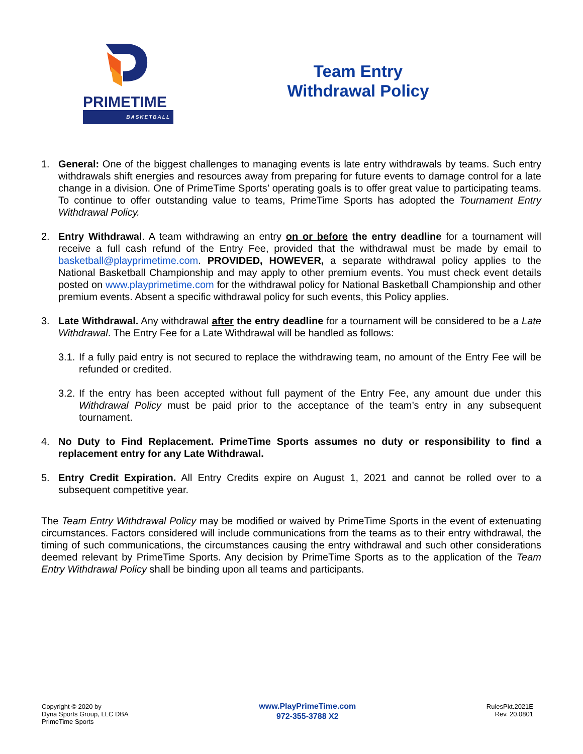PRIMETIME
BASKETBALL
Team Entry
Withdrawal Policy
1. General: One of the biggest challenges to managing events is late entry withdrawals by teams. Such entry withdrawals shift energies and resources away from preparing for future events to damage control for a late change in a division. One of PrimeTime Sports’ operating goals is to offer great value to participating teams. To continue to offer outstanding value to teams, PrimeTime Sports has adopted the Tournament Entry Withdrawal Policy.
2. Entry Withdrawal. A team withdrawing an entry on or before the entry deadline for a tournament will receive a full cash refund of the Entry Fee, provided that the withdrawal must be made by email to basketball@playprimetime.com. PROVIDED, HOWEVER, a separate withdrawal policy applies to the National Basketball Championship and may apply to other premium events. You must check event details posted on www.playprimetime.com for the withdrawal policy for National Basketball Championship and other premium events. Absent a specific withdrawal policy for such events, this Policy applies.
3. Late Withdrawal. Any withdrawal after the entry deadline for a tournament will be considered to be a Late Withdrawal. The Entry Fee for a Late Withdrawal will be handled as follows:
3.1.
If a fully paid entry is not secured to replace the withdrawing team, no amount of the Entry Fee will be refunded or credited.
3.2.
If the entry has been accepted without full payment of the Entry Fee, any amount due under this Withdrawal Policy must be paid prior to the acceptance of the team’s entry in any subsequent tournament.
4. No Duty to Find Replacement. PrimeTime Sports assumes no duty or responsibility to find a replacement entry for any Late Withdrawal.
5. Entry Credit Expiration. All Entry Credits expire on August 1, 2021 and cannot be rolled over to a subsequent competitive year.
The Team Entry Withdrawal Policy may be modified or waived by PrimeTime Sports in the event of extenuating circumstances. Factors considered will include communications from the teams as to their entry withdrawal, the timing of such communications, the circumstances causing the entry withdrawal and such other considerations deemed relevant by PrimeTime Sports. Any decision by PrimeTime Sports as to the application of the Team Entry Withdrawal Policy shall be binding upon all teams and participants.
Copyright © 2020 by
Dyna Sports Group, LLC DBA
PrimeTime Sports
www.PlayPrimeTime.com
972-355-3788 X2
RulesPkt.2021E
Rev. 20.0801